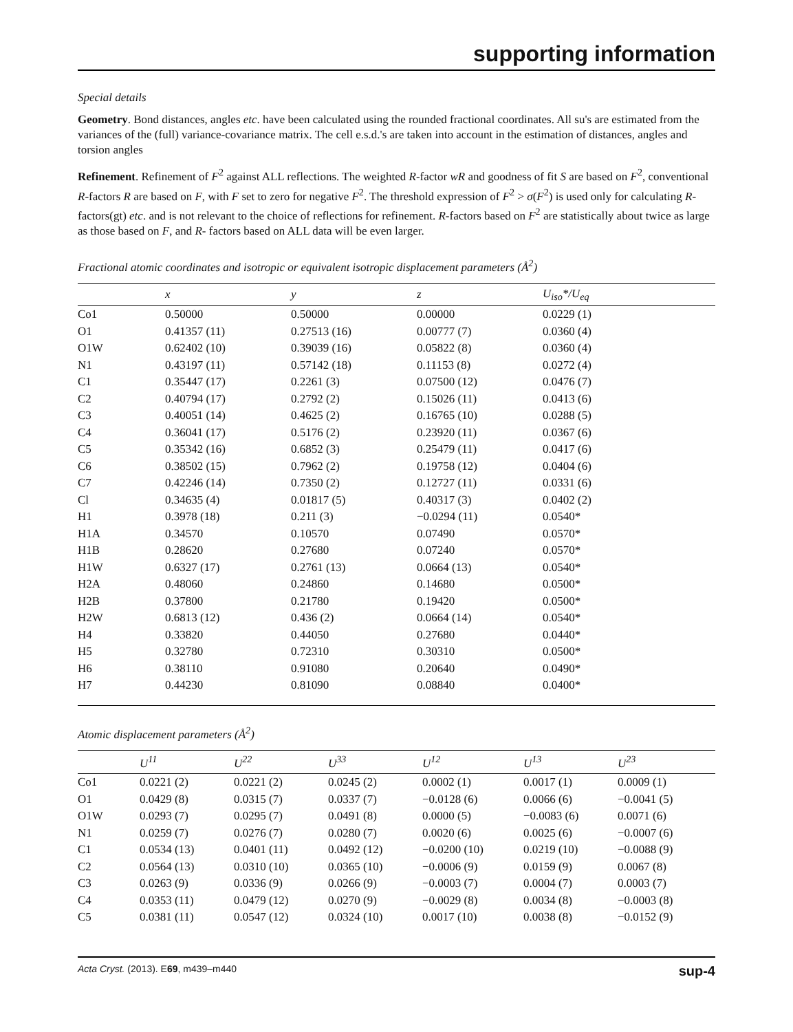supporting information
Special details
Geometry. Bond distances, angles etc. have been calculated using the rounded fractional coordinates. All su's are estimated from the variances of the (full) variance-covariance matrix. The cell e.s.d.'s are taken into account in the estimation of distances, angles and torsion angles
Refinement. Refinement of F<sup>2</sup> against ALL reflections. The weighted R-factor wR and goodness of fit S are based on F<sup>2</sup>, conventional R-factors R are based on F, with F set to zero for negative F<sup>2</sup>. The threshold expression of F<sup>2</sup> > σ(F<sup>2</sup>) is used only for calculating R-factors(gt) etc. and is not relevant to the choice of reflections for refinement. R-factors based on F<sup>2</sup> are statistically about twice as large as those based on F, and R- factors based on ALL data will be even larger.
Fractional atomic coordinates and isotropic or equivalent isotropic displacement parameters (Å<sup>2</sup>)
| | x | y | z | U<sub>iso</sub>*/U<sub>eq</sub> |
| --- | --- | --- | --- | --- |
| Co1 | 0.50000 | 0.50000 | 0.00000 | 0.0229 (1) |
| O1 | 0.41357 (11) | 0.27513 (16) | 0.00777 (7) | 0.0360 (4) |
| O1W | 0.62402 (10) | 0.39039 (16) | 0.05822 (8) | 0.0360 (4) |
| N1 | 0.43197 (11) | 0.57142 (18) | 0.11153 (8) | 0.0272 (4) |
| C1 | 0.35447 (17) | 0.2261 (3) | 0.07500 (12) | 0.0476 (7) |
| C2 | 0.40794 (17) | 0.2792 (2) | 0.15026 (11) | 0.0413 (6) |
| C3 | 0.40051 (14) | 0.4625 (2) | 0.16765 (10) | 0.0288 (5) |
| C4 | 0.36041 (17) | 0.5176 (2) | 0.23920 (11) | 0.0367 (6) |
| C5 | 0.35342 (16) | 0.6852 (3) | 0.25479 (11) | 0.0417 (6) |
| C6 | 0.38502 (15) | 0.7962 (2) | 0.19758 (12) | 0.0404 (6) |
| C7 | 0.42246 (14) | 0.7350 (2) | 0.12727 (11) | 0.0331 (6) |
| Cl | 0.34635 (4) | 0.01817 (5) | 0.40317 (3) | 0.0402 (2) |
| H1 | 0.3978 (18) | 0.211 (3) | −0.0294 (11) | 0.0540* |
| H1A | 0.34570 | 0.10570 | 0.07490 | 0.0570* |
| H1B | 0.28620 | 0.27680 | 0.07240 | 0.0570* |
| H1W | 0.6327 (17) | 0.2761 (13) | 0.0664 (13) | 0.0540* |
| H2A | 0.48060 | 0.24860 | 0.14680 | 0.0500* |
| H2B | 0.37800 | 0.21780 | 0.19420 | 0.0500* |
| H2W | 0.6813 (12) | 0.436 (2) | 0.0664 (14) | 0.0540* |
| H4 | 0.33820 | 0.44050 | 0.27680 | 0.0440* |
| H5 | 0.32780 | 0.72310 | 0.30310 | 0.0500* |
| H6 | 0.38110 | 0.91080 | 0.20640 | 0.0490* |
| H7 | 0.44230 | 0.81090 | 0.08840 | 0.0400* |
Atomic displacement parameters (Å<sup>2</sup>)
| | U<sup>11</sup> | U<sup>22</sup> | U<sup>33</sup> | U<sup>12</sup> | U<sup>13</sup> | U<sup>23</sup> |
| --- | --- | --- | --- | --- | --- | --- |
| Co1 | 0.0221 (2) | 0.0221 (2) | 0.0245 (2) | 0.0002 (1) | 0.0017 (1) | 0.0009 (1) |
| O1 | 0.0429 (8) | 0.0315 (7) | 0.0337 (7) | −0.0128 (6) | 0.0066 (6) | −0.0041 (5) |
| O1W | 0.0293 (7) | 0.0295 (7) | 0.0491 (8) | 0.0000 (5) | −0.0083 (6) | 0.0071 (6) |
| N1 | 0.0259 (7) | 0.0276 (7) | 0.0280 (7) | 0.0020 (6) | 0.0025 (6) | −0.0007 (6) |
| C1 | 0.0534 (13) | 0.0401 (11) | 0.0492 (12) | −0.0200 (10) | 0.0219 (10) | −0.0088 (9) |
| C2 | 0.0564 (13) | 0.0310 (10) | 0.0365 (10) | −0.0006 (9) | 0.0159 (9) | 0.0067 (8) |
| C3 | 0.0263 (9) | 0.0336 (9) | 0.0266 (9) | −0.0003 (7) | 0.0004 (7) | 0.0003 (7) |
| C4 | 0.0353 (11) | 0.0479 (12) | 0.0270 (9) | −0.0029 (8) | 0.0034 (8) | −0.0003 (8) |
| C5 | 0.0381 (11) | 0.0547 (12) | 0.0324 (10) | 0.0017 (10) | 0.0038 (8) | −0.0152 (9) |
Acta Cryst. (2013). E69, m439–m440 sup-4